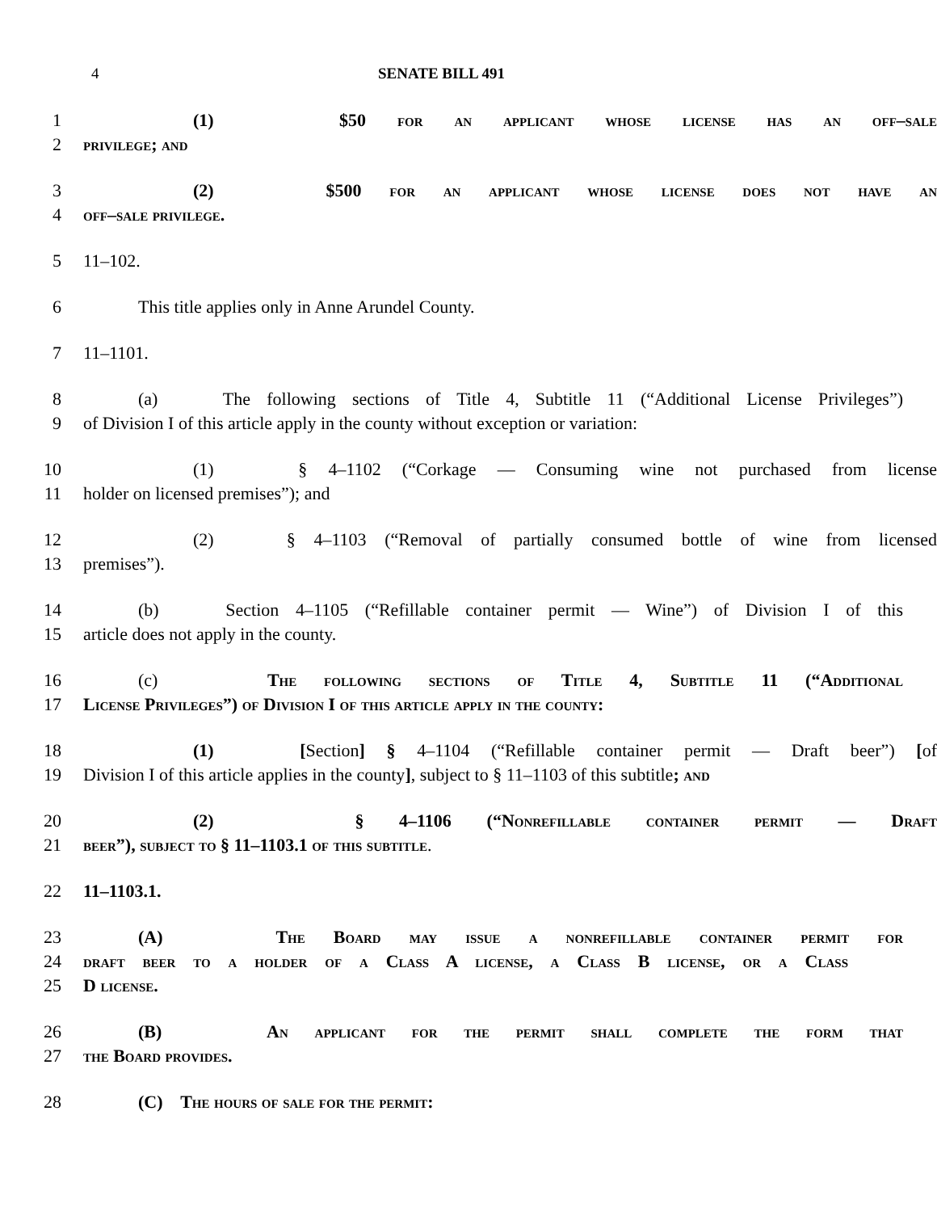4 SENATE BILL 491
1 (1) $50 for an applicant whose license has an off–sale
2 privilege; and
3 (2) $500 for an applicant whose license does not have an
4 off–sale privilege.
5 11–102.
6 This title applies only in Anne Arundel County.
7 11–1101.
8 (a) The following sections of Title 4, Subtitle 11 (“Additional License Privileges”)
9 of Division I of this article apply in the county without exception or variation:
10 (1) § 4–1102 (“Corkage — Consuming wine not purchased from license
11 holder on licensed premises”); and
12 (2) § 4–1103 (“Removal of partially consumed bottle of wine from licensed
13 premises”).
14 (b) Section 4–1105 (“Refillable container permit — Wine”) of Division I of this
15 article does not apply in the county.
16 (c) The following sections of Title 4, Subtitle 11 (“Additional
17 License Privileges”) of Division I of this article apply in the county:
18 (1) [Section] § 4–1104 (“Refillable container permit — Draft beer”) [of
19 Division I of this article applies in the county], subject to § 11–1103 of this subtitle; and
20 (2) § 4–1106 (“Nonrefillable container permit — Draft
21 beer”), subject to § 11–1103.1 of this subtitle.
22 11–1103.1.
23 (A) The Board may issue a nonrefillable container permit for
24 draft beer to a holder of a Class A license, a Class B license, or a Class
25 D license.
26 (B) An applicant for the permit shall complete the form that
27 the Board provides.
28 (C) The hours of sale for the permit: